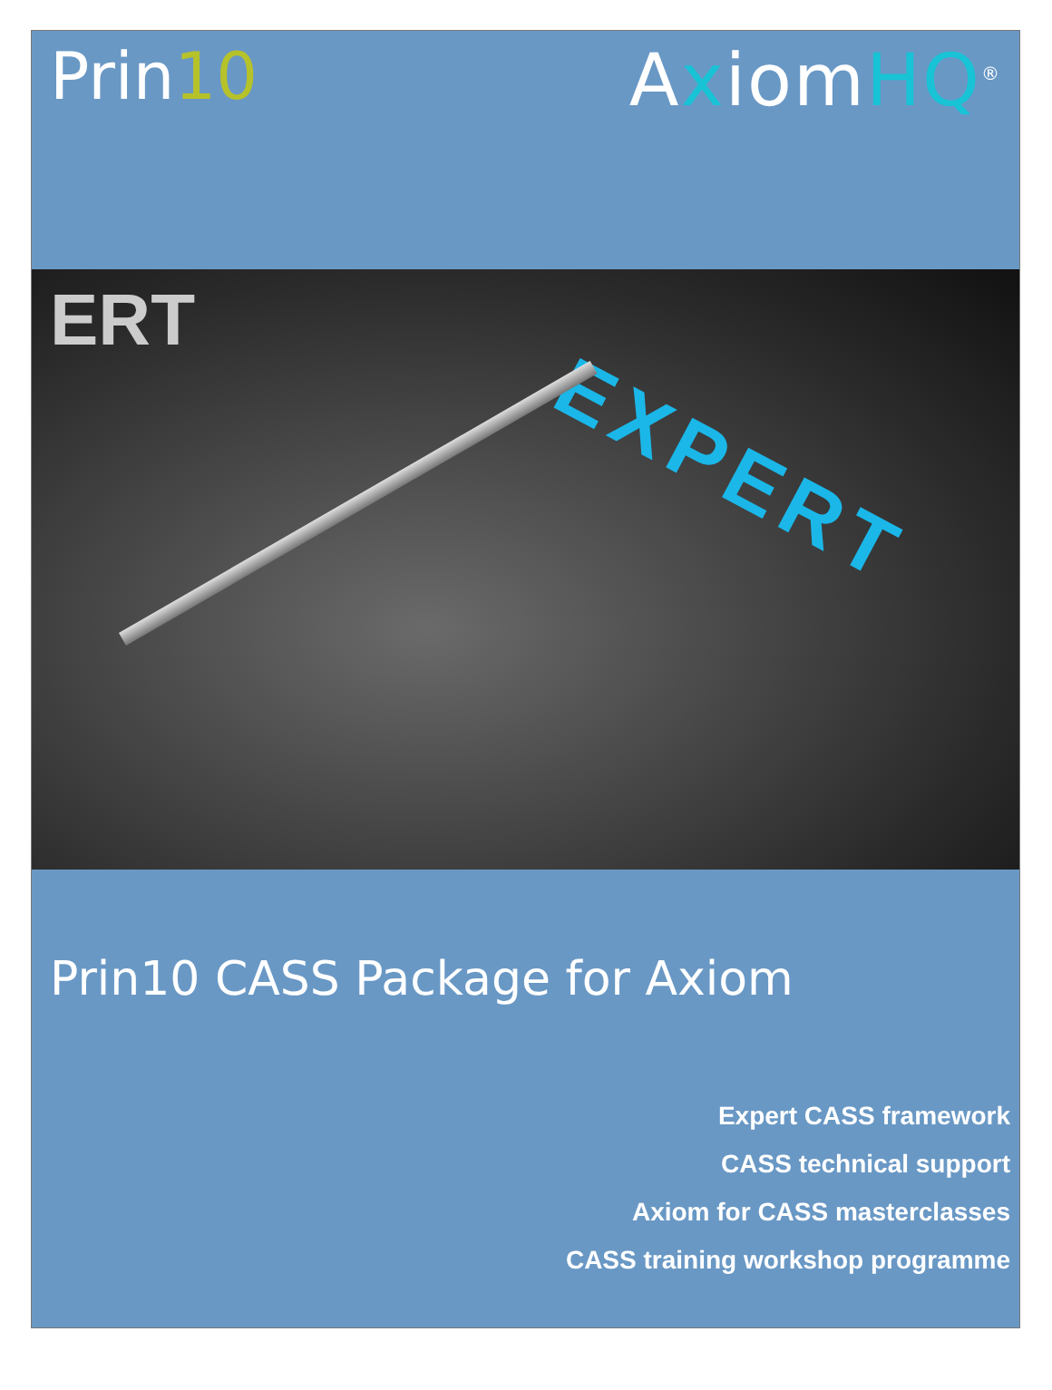Prin10 AxiomHQ<sup>®</sup>
ERT
EXPERT
Prin10 CASS Package for Axiom
Expert CASS framework
CASS technical support
Axiom for CASS masterclasses
CASS training workshop programme